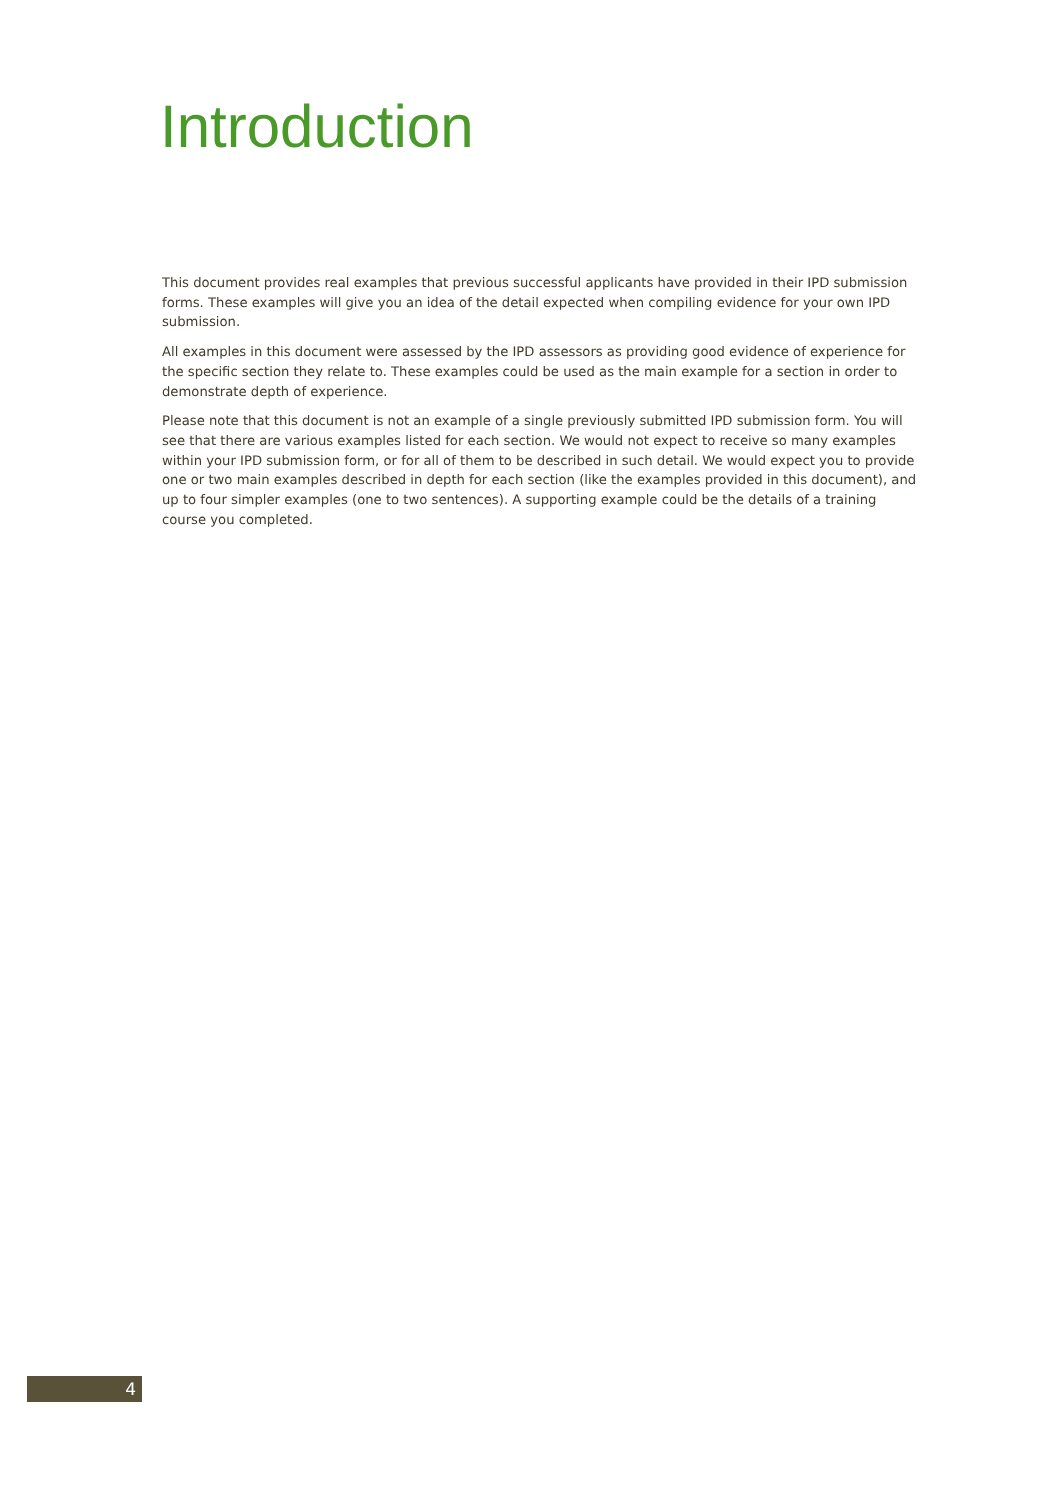Introduction
This document provides real examples that previous successful applicants have provided in their IPD submission forms. These examples will give you an idea of the detail expected when compiling evidence for your own IPD submission.
All examples in this document were assessed by the IPD assessors as providing good evidence of experience for the specific section they relate to. These examples could be used as the main example for a section in order to demonstrate depth of experience.
Please note that this document is not an example of a single previously submitted IPD submission form. You will see that there are various examples listed for each section. We would not expect to receive so many examples within your IPD submission form, or for all of them to be described in such detail. We would expect you to provide one or two main examples described in depth for each section (like the examples provided in this document), and up to four simpler examples (one to two sentences). A supporting example could be the details of a training course you completed.
4